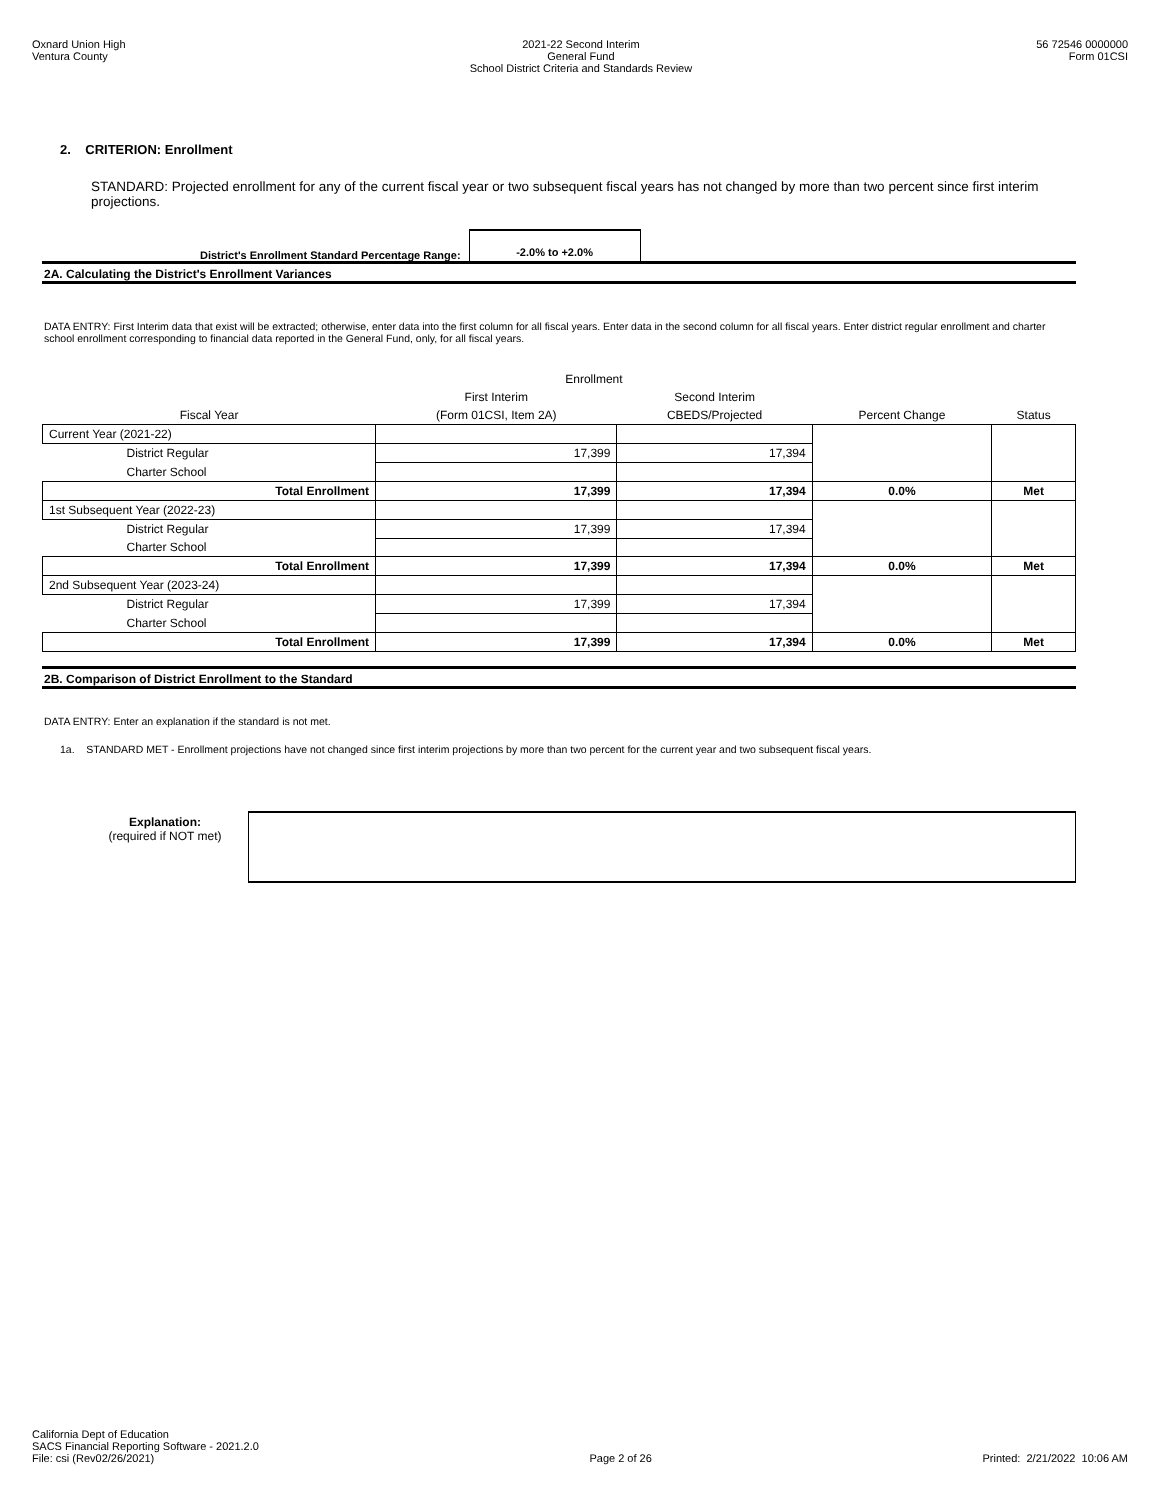Oxnard Union High
Ventura County
2021-22 Second Interim
General Fund
School District Criteria and Standards Review
56 72546 0000000
Form 01CSI
2. CRITERION: Enrollment
STANDARD: Projected enrollment for any of the current fiscal year or two subsequent fiscal years has not changed by more than two percent since first interim projections.
District's Enrollment Standard Percentage Range:
-2.0% to +2.0%
2A. Calculating the District's Enrollment Variances
DATA ENTRY: First Interim data that exist will be extracted; otherwise, enter data into the first column for all fiscal years. Enter data in the second column for all fiscal years. Enter district regular enrollment and charter school enrollment corresponding to financial data reported in the General Fund, only, for all fiscal years.
| | Enrollment | | | |
| --- | --- | --- | --- | --- |
| | First Interim | Second Interim | | |
| Fiscal Year | (Form 01CSI, Item 2A) | CBEDS/Projected | Percent Change | Status |
| Current Year (2021-22) | | | | |
| District Regular | 17,399 | 17,394 | | |
| Charter School | | | | |
| Total Enrollment | 17,399 | 17,394 | 0.0% | Met |
| 1st Subsequent Year (2022-23) | | | | |
| District Regular | 17,399 | 17,394 | | |
| Charter School | | | | |
| Total Enrollment | 17,399 | 17,394 | 0.0% | Met |
| 2nd Subsequent Year (2023-24) | | | | |
| District Regular | 17,399 | 17,394 | | |
| Charter School | | | | |
| Total Enrollment | 17,399 | 17,394 | 0.0% | Met |
2B. Comparison of District Enrollment to the Standard
DATA ENTRY: Enter an explanation if the standard is not met.
1a. STANDARD MET - Enrollment projections have not changed since first interim projections by more than two percent for the current year and two subsequent fiscal years.
Explanation:
(required if NOT met)
California Dept of Education
SACS Financial Reporting Software - 2021.2.0
File: csi (Rev02/26/2021)
Page 2 of 26
Printed: 2/21/2022 10:06 AM